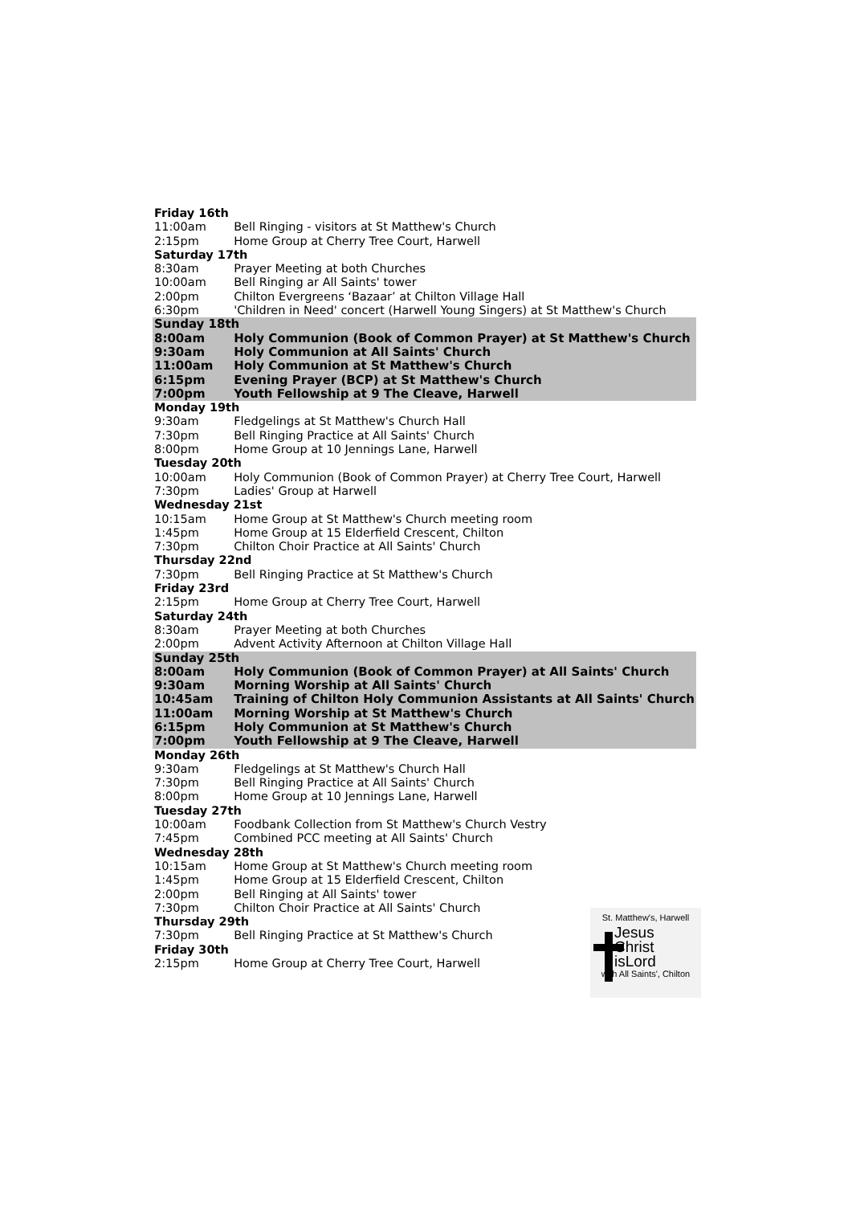| Friday 16th | |
| 11:00am | Bell Ringing - visitors at St Matthew's Church |
| 2:15pm | Home Group at Cherry Tree Court, Harwell |
| Saturday 17th | |
| 8:30am | Prayer Meeting at both Churches |
| 10:00am | Bell Ringing ar All Saints' tower |
| 2:00pm | Chilton Evergreens ‘Bazaar’ at Chilton Village Hall |
| 6:30pm | 'Children in Need' concert (Harwell Young Singers) at St Matthew's Church |
| Sunday 18th | |
| 8:00am | Holy Communion (Book of Common Prayer) at St Matthew's Church |
| 9:30am | Holy Communion at All Saints' Church |
| 11:00am | Holy Communion at St Matthew's Church |
| 6:15pm | Evening Prayer (BCP) at St Matthew's Church |
| 7:00pm | Youth Fellowship at 9 The Cleave, Harwell |
| Monday 19th | |
| 9:30am | Fledgelings at St Matthew's Church Hall |
| 7:30pm | Bell Ringing Practice at All Saints' Church |
| 8:00pm | Home Group at 10 Jennings Lane, Harwell |
| Tuesday 20th | |
| 10:00am | Holy Communion (Book of Common Prayer) at Cherry Tree Court, Harwell |
| 7:30pm | Ladies' Group at Harwell |
| Wednesday 21st | |
| 10:15am | Home Group at St Matthew's Church meeting room |
| 1:45pm | Home Group at 15 Elderfield Crescent, Chilton |
| 7:30pm | Chilton Choir Practice at All Saints' Church |
| Thursday 22nd | |
| 7:30pm | Bell Ringing Practice at St Matthew's Church |
| Friday 23rd | |
| 2:15pm | Home Group at Cherry Tree Court, Harwell |
| Saturday 24th | |
| 8:30am | Prayer Meeting at both Churches |
| 2:00pm | Advent Activity Afternoon at Chilton Village Hall |
| Sunday 25th | |
| 8:00am | Holy Communion (Book of Common Prayer) at All Saints' Church |
| 9:30am | Morning Worship at All Saints' Church |
| 10:45am | Training of Chilton Holy Communion Assistants at All Saints' Church |
| 11:00am | Morning Worship at St Matthew's Church |
| 6:15pm | Holy Communion at St Matthew's Church |
| 7:00pm | Youth Fellowship at 9 The Cleave, Harwell |
| Monday 26th | |
| 9:30am | Fledgelings at St Matthew's Church Hall |
| 7:30pm | Bell Ringing Practice at All Saints' Church |
| 8:00pm | Home Group at 10 Jennings Lane, Harwell |
| Tuesday 27th | |
| 10:00am | Foodbank Collection from St Matthew's Church Vestry |
| 7:45pm | Combined PCC meeting at All Saints' Church |
| Wednesday 28th | |
| 10:15am | Home Group at St Matthew's Church meeting room |
| 1:45pm | Home Group at 15 Elderfield Crescent, Chilton |
| 2:00pm | Bell Ringing at All Saints' tower |
| 7:30pm | Chilton Choir Practice at All Saints' Church |
| Thursday 29th | |
| 7:30pm | Bell Ringing Practice at St Matthew's Church |
| Friday 30th | |
| 2:15pm | Home Group at Cherry Tree Court, Harwell |
St. Matthew's, Harwell
Jesus
Christ
isLord
with All Saints', Chilton